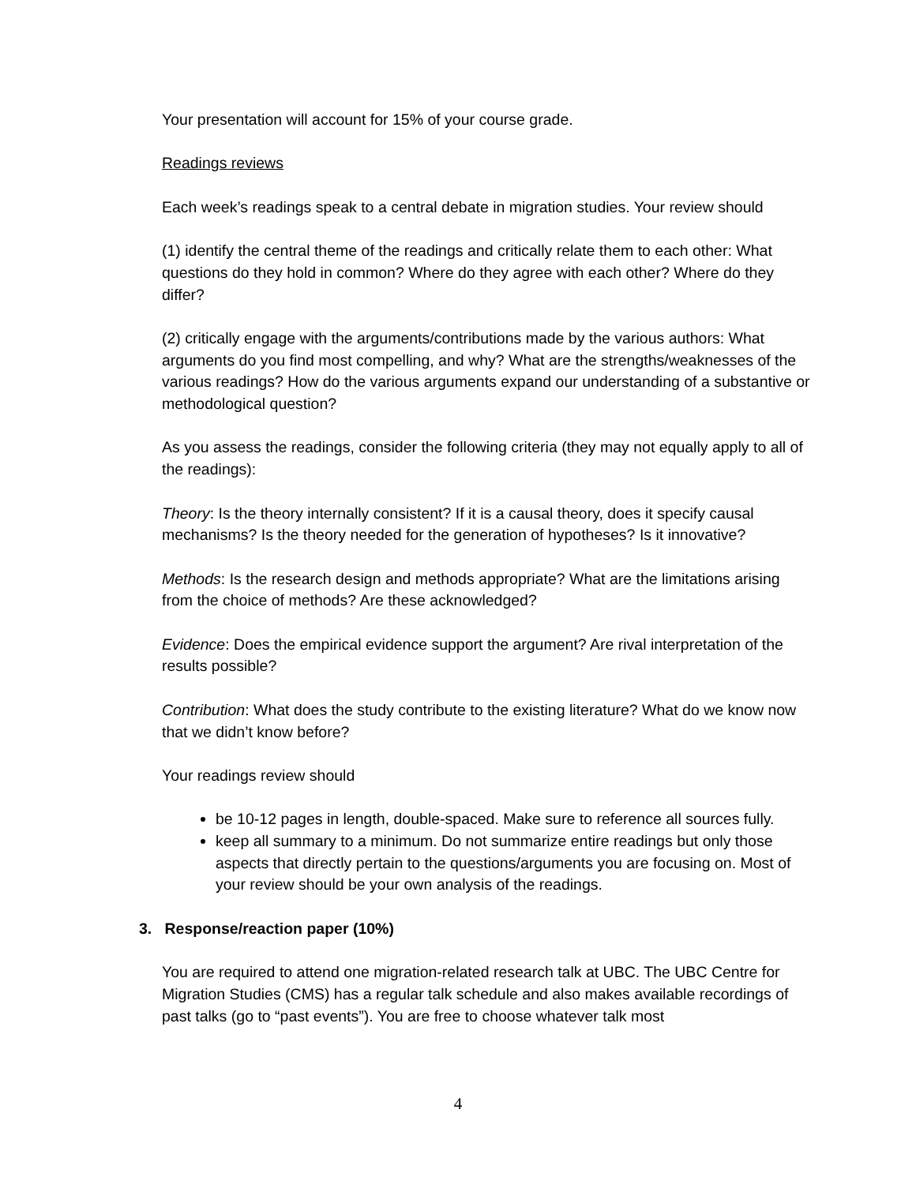Your presentation will account for 15% of your course grade.
Readings reviews
Each week’s readings speak to a central debate in migration studies. Your review should
(1) identify the central theme of the readings and critically relate them to each other: What questions do they hold in common? Where do they agree with each other? Where do they differ?
(2) critically engage with the arguments/contributions made by the various authors: What arguments do you find most compelling, and why? What are the strengths/weaknesses of the various readings? How do the various arguments expand our understanding of a substantive or methodological question?
As you assess the readings, consider the following criteria (they may not equally apply to all of the readings):
Theory: Is the theory internally consistent? If it is a causal theory, does it specify causal mechanisms? Is the theory needed for the generation of hypotheses? Is it innovative?
Methods: Is the research design and methods appropriate? What are the limitations arising from the choice of methods? Are these acknowledged?
Evidence: Does the empirical evidence support the argument? Are rival interpretation of the results possible?
Contribution: What does the study contribute to the existing literature? What do we know now that we didn’t know before?
Your readings review should
be 10-12 pages in length, double-spaced. Make sure to reference all sources fully.
keep all summary to a minimum. Do not summarize entire readings but only those aspects that directly pertain to the questions/arguments you are focusing on. Most of your review should be your own analysis of the readings.
3. Response/reaction paper (10%)
You are required to attend one migration-related research talk at UBC. The UBC Centre for Migration Studies (CMS) has a regular talk schedule and also makes available recordings of past talks (go to “past events”). You are free to choose whatever talk most
4